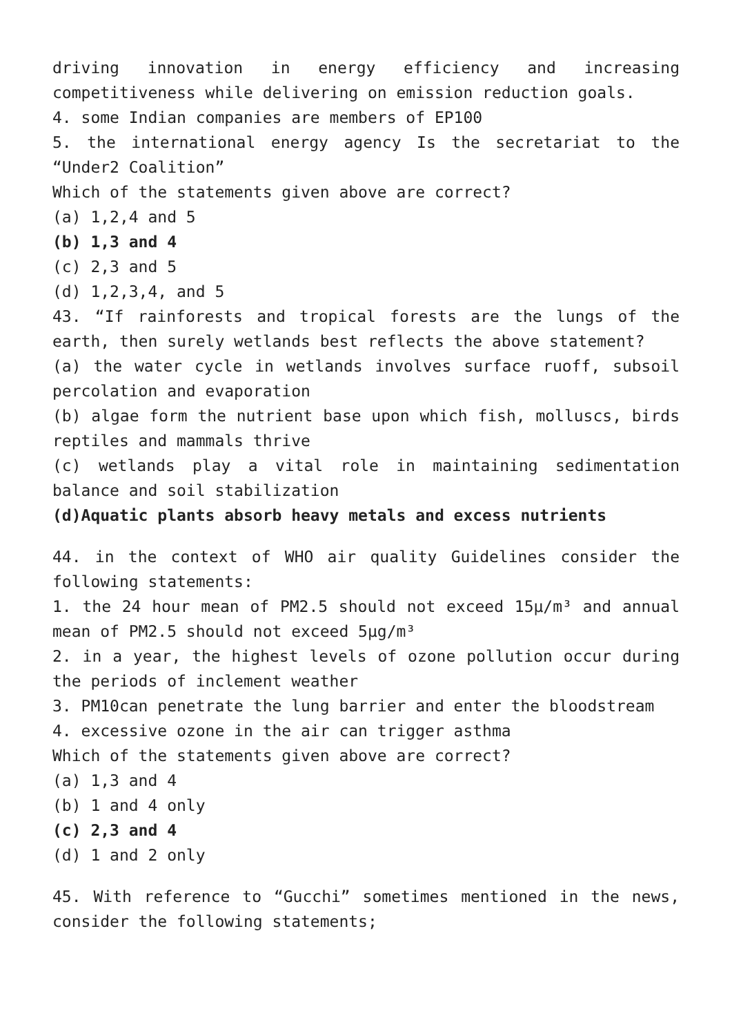driving innovation in energy efficiency and increasing competitiveness while delivering on emission reduction goals.
4. some Indian companies are members of EP100
5. the international energy agency Is the secretariat to the “Under2 Coalition”
Which of the statements given above are correct?
(a) 1,2,4 and 5
(b) 1,3 and 4
(c) 2,3 and 5
(d) 1,2,3,4, and 5
43. “If rainforests and tropical forests are the lungs of the earth, then surely wetlands best reflects the above statement?
(a) the water cycle in wetlands involves surface ruoff, subsoil percolation and evaporation
(b) algae form the nutrient base upon which fish, molluscs, birds reptiles and mammals thrive
(c) wetlands play a vital role in maintaining sedimentation balance and soil stabilization
(d)Aquatic plants absorb heavy metals and excess nutrients
44. in the context of WHO air quality Guidelines consider the following statements:
1. the 24 hour mean of PM2.5 should not exceed 15μ/m³ and annual mean of PM2.5 should not exceed 5μg/m³
2. in a year, the highest levels of ozone pollution occur during the periods of inclement weather
3. PM10can penetrate the lung barrier and enter the bloodstream
4. excessive ozone in the air can trigger asthma
Which of the statements given above are correct?
(a) 1,3 and 4
(b) 1 and 4 only
(c) 2,3 and 4
(d) 1 and 2 only
45. With reference to “Gucchi” sometimes mentioned in the news, consider the following statements;